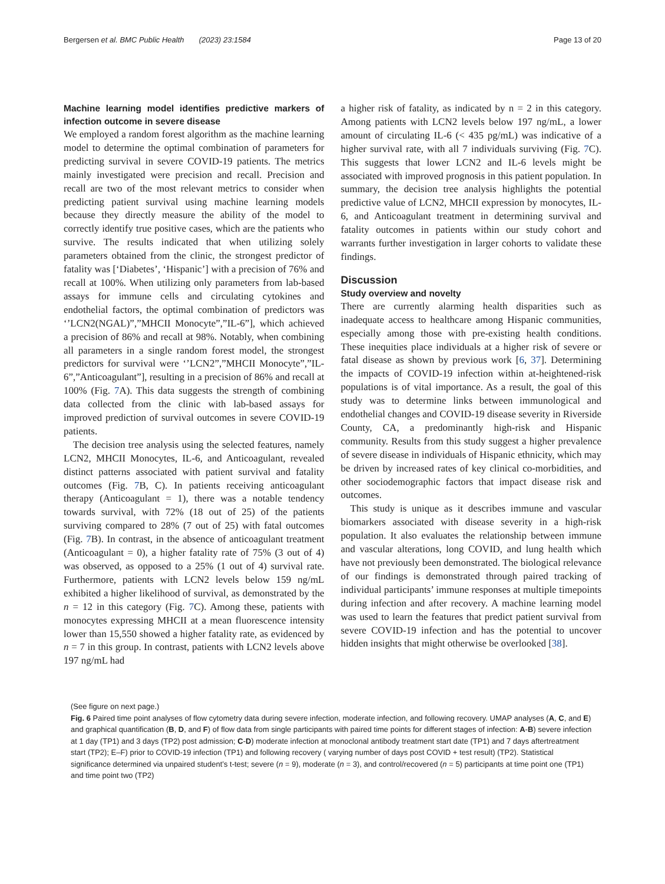Bergersen et al. BMC Public Health (2023) 23:1584 Page 13 of 20
Machine learning model identifies predictive markers of infection outcome in severe disease
We employed a random forest algorithm as the machine learning model to determine the optimal combination of parameters for predicting survival in severe COVID-19 patients. The metrics mainly investigated were precision and recall. Precision and recall are two of the most relevant metrics to consider when predicting patient survival using machine learning models because they directly measure the ability of the model to correctly identify true positive cases, which are the patients who survive. The results indicated that when utilizing solely parameters obtained from the clinic, the strongest predictor of fatality was [‘Diabetes’, ‘Hispanic’] with a precision of 76% and recall at 100%. When utilizing only parameters from lab-based assays for immune cells and circulating cytokines and endothelial factors, the optimal combination of predictors was ‘’LCN2(NGAL)”,”MHCII Monocyte”,”IL-6”], which achieved a precision of 86% and recall at 98%. Notably, when combining all parameters in a single random forest model, the strongest predictors for survival were ‘’LCN2”,”MHCII Monocyte”,”IL-6”,”Anticoagulant”], resulting in a precision of 86% and recall at 100% (Fig. 7 A). This data suggests the strength of combining data collected from the clinic with lab-based assays for improved prediction of survival outcomes in severe COVID-19 patients.
The decision tree analysis using the selected features, namely LCN2, MHCII Monocytes, IL-6, and Anticoagulant, revealed distinct patterns associated with patient survival and fatality outcomes (Fig. 7 B, C). In patients receiving anticoagulant therapy (Anticoagulant = 1), there was a notable tendency towards survival, with 72% (18 out of 25) of the patients surviving compared to 28% (7 out of 25) with fatal outcomes (Fig. 7 B). In contrast, in the absence of anticoagulant treatment (Anticoagulant = 0), a higher fatality rate of 75% (3 out of 4) was observed, as opposed to a 25% (1 out of 4) survival rate. Furthermore, patients with LCN2 levels below 159 ng/mL exhibited a higher likelihood of survival, as demonstrated by the n = 12 in this category (Fig. 7 C). Among these, patients with monocytes expressing MHCII at a mean fluorescence intensity lower than 15,550 showed a higher fatality rate, as evidenced by n = 7 in this group. In contrast, patients with LCN2 levels above 197 ng/mL had
a higher risk of fatality, as indicated by n = 2 in this category. Among patients with LCN2 levels below 197 ng/mL, a lower amount of circulating IL-6 (< 435 pg/mL) was indicative of a higher survival rate, with all 7 individuals surviving (Fig. 7 C). This suggests that lower LCN2 and IL-6 levels might be associated with improved prognosis in this patient population. In summary, the decision tree analysis highlights the potential predictive value of LCN2, MHCII expression by monocytes, IL-6, and Anticoagulant treatment in determining survival and fatality outcomes in patients within our study cohort and warrants further investigation in larger cohorts to validate these findings.
Discussion
Study overview and novelty
There are currently alarming health disparities such as inadequate access to healthcare among Hispanic communities, especially among those with pre-existing health conditions. These inequities place individuals at a higher risk of severe or fatal disease as shown by previous work [6, 37]. Determining the impacts of COVID-19 infection within at-heightened-risk populations is of vital importance. As a result, the goal of this study was to determine links between immunological and endothelial changes and COVID-19 disease severity in Riverside County, CA, a predominantly high-risk and Hispanic community. Results from this study suggest a higher prevalence of severe disease in individuals of Hispanic ethnicity, which may be driven by increased rates of key clinical co-morbidities, and other sociodemographic factors that impact disease risk and outcomes.
This study is unique as it describes immune and vascular biomarkers associated with disease severity in a high-risk population. It also evaluates the relationship between immune and vascular alterations, long COVID, and lung health which have not previously been demonstrated. The biological relevance of our findings is demonstrated through paired tracking of individual participants’ immune responses at multiple timepoints during infection and after recovery. A machine learning model was used to learn the features that predict patient survival from severe COVID-19 infection and has the potential to uncover hidden insights that might otherwise be overlooked [38].
(See figure on next page.)
Fig. 6 Paired time point analyses of flow cytometry data during severe infection, moderate infection, and following recovery. UMAP analyses (A, C, and E) and graphical quantification (B, D, and F) of flow data from single participants with paired time points for different stages of infection: A-B) severe infection at 1 day (TP1) and 3 days (TP2) post admission; C-D) moderate infection at monoclonal antibody treatment start date (TP1) and 7 days aftertreatment start (TP2); E–F) prior to COVID-19 infection (TP1) and following recovery ( varying number of days post COVID + test result) (TP2). Statistical significance determined via unpaired student’s t-test; severe (n = 9), moderate (n = 3), and control/recovered (n = 5) participants at time point one (TP1) and time point two (TP2)